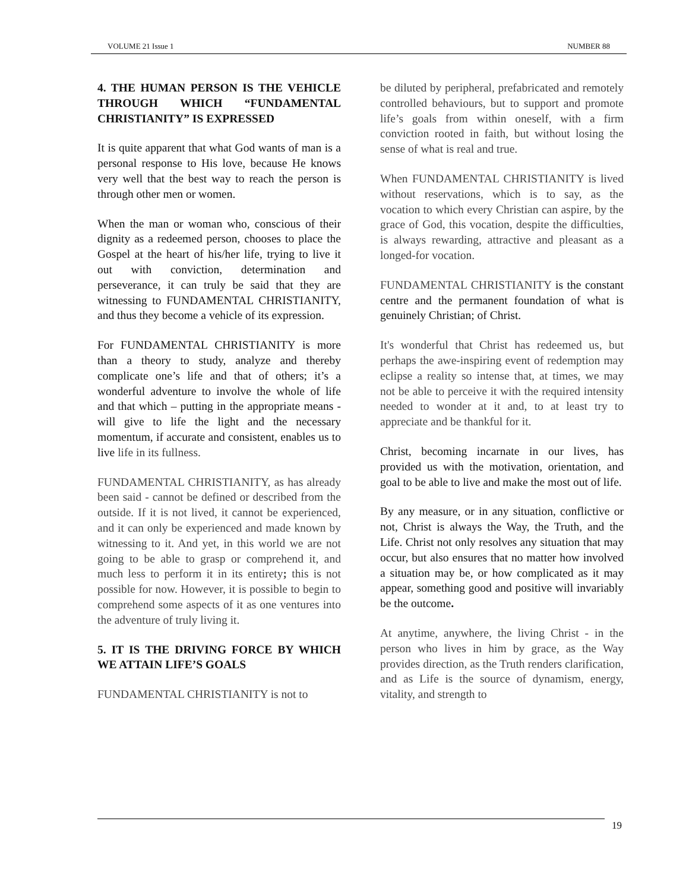VOLUME 21 Issue 1 NUMBER 88
4. THE HUMAN PERSON IS THE VEHICLE THROUGH WHICH “FUNDAMENTAL CHRISTIANITY” IS EXPRESSED
It is quite apparent that what God wants of man is a personal response to His love, because He knows very well that the best way to reach the person is through other men or women.
When the man or woman who, conscious of their dignity as a redeemed person, chooses to place the Gospel at the heart of his/her life, trying to live it out with conviction, determination and perseverance, it can truly be said that they are witnessing to FUNDAMENTAL CHRISTIANITY, and thus they become a vehicle of its expression.
For FUNDAMENTAL CHRISTIANITY is more than a theory to study, analyze and thereby complicate one’s life and that of others; it’s a wonderful adventure to involve the whole of life and that which – putting in the appropriate means - will give to life the light and the necessary momentum, if accurate and consistent, enables us to live life in its fullness.
FUNDAMENTAL CHRISTIANITY, as has already been said - cannot be defined or described from the outside. If it is not lived, it cannot be experienced, and it can only be experienced and made known by witnessing to it. And yet, in this world we are not going to be able to grasp or comprehend it, and much less to perform it in its entirety; this is not possible for now. However, it is possible to begin to comprehend some aspects of it as one ventures into the adventure of truly living it.
5. IT IS THE DRIVING FORCE BY WHICH WE ATTAIN LIFE’S GOALS
FUNDAMENTAL CHRISTIANITY is not to
be diluted by peripheral, prefabricated and remotely controlled behaviours, but to support and promote life’s goals from within oneself, with a firm conviction rooted in faith, but without losing the sense of what is real and true.
When FUNDAMENTAL CHRISTIANITY is lived without reservations, which is to say, as the vocation to which every Christian can aspire, by the grace of God, this vocation, despite the difficulties, is always rewarding, attractive and pleasant as a longed-for vocation.
FUNDAMENTAL CHRISTIANITY is the constant centre and the permanent foundation of what is genuinely Christian; of Christ.
It's wonderful that Christ has redeemed us, but perhaps the awe-inspiring event of redemption may eclipse a reality so intense that, at times, we may not be able to perceive it with the required intensity needed to wonder at it and, to at least try to appreciate and be thankful for it.
Christ, becoming incarnate in our lives, has provided us with the motivation, orientation, and goal to be able to live and make the most out of life.
By any measure, or in any situation, conflictive or not, Christ is always the Way, the Truth, and the Life. Christ not only resolves any situation that may occur, but also ensures that no matter how involved a situation may be, or how complicated as it may appear, something good and positive will invariably be the outcome.
At anytime, anywhere, the living Christ - in the person who lives in him by grace, as the Way provides direction, as the Truth renders clarification, and as Life is the source of dynamism, energy, vitality, and strength to
19